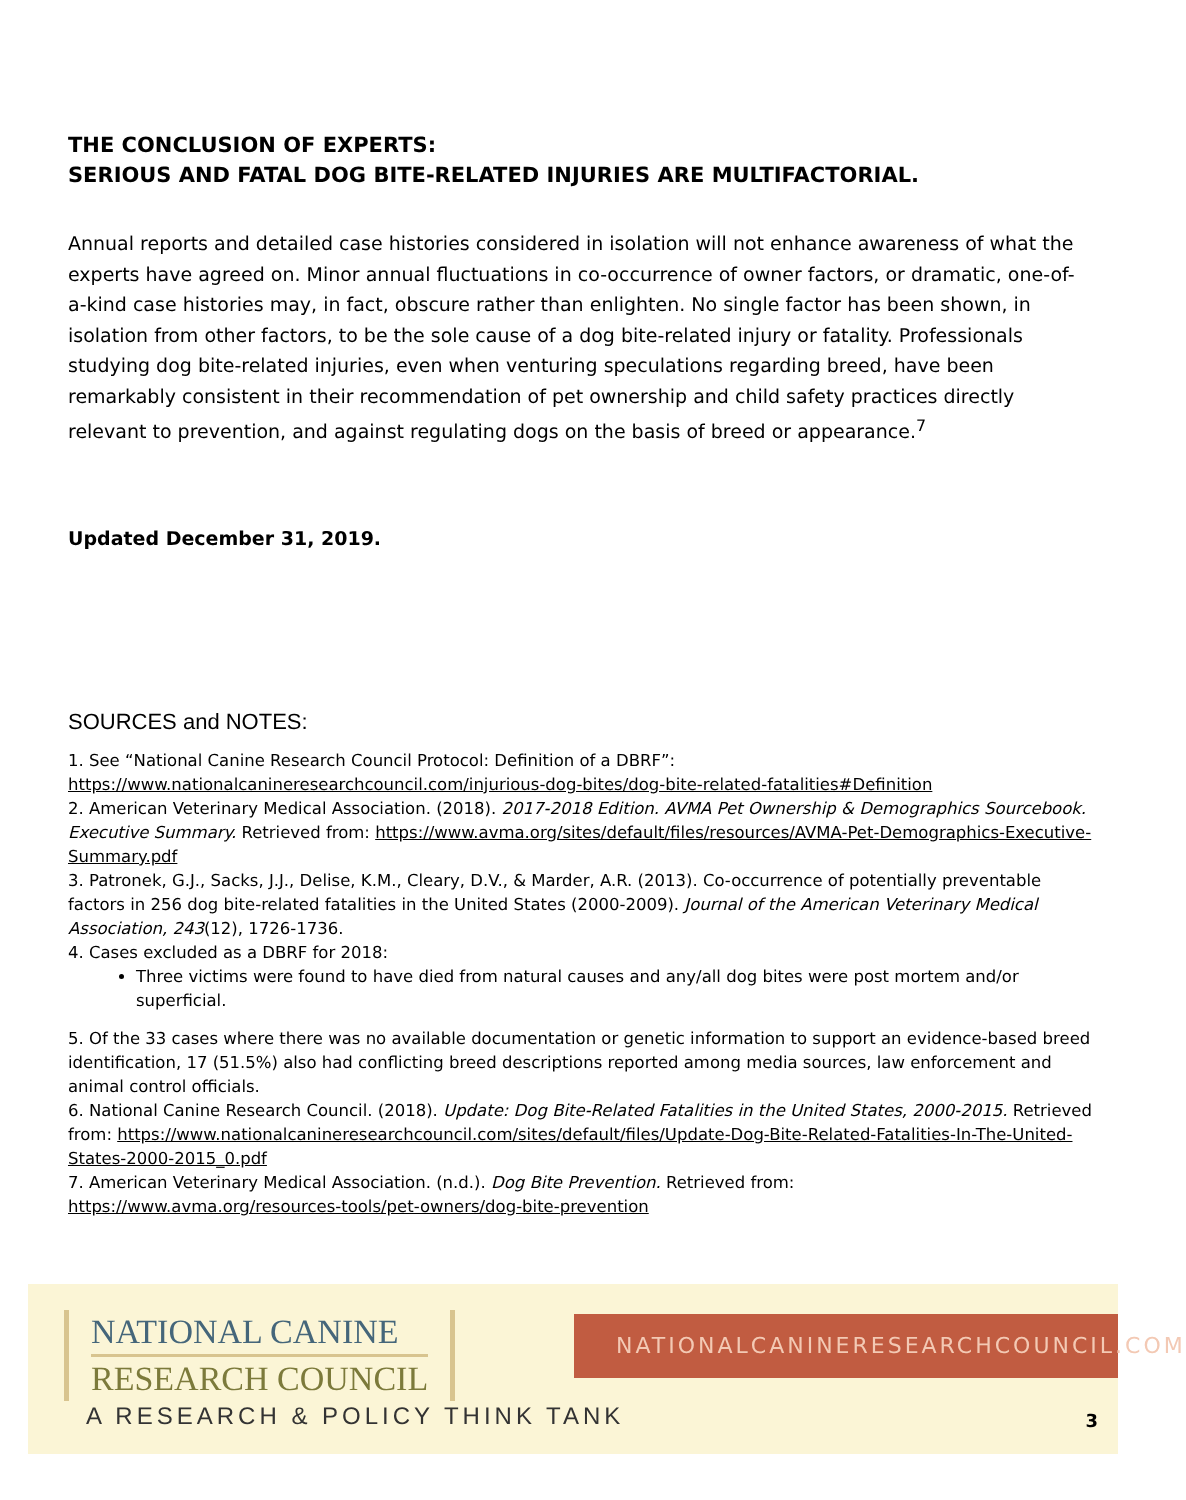THE CONCLUSION OF EXPERTS:
SERIOUS AND FATAL DOG BITE-RELATED INJURIES ARE MULTIFACTORIAL.
Annual reports and detailed case histories considered in isolation will not enhance awareness of what the experts have agreed on. Minor annual fluctuations in co-occurrence of owner factors, or dramatic, one-of-a-kind case histories may, in fact, obscure rather than enlighten. No single factor has been shown, in isolation from other factors, to be the sole cause of a dog bite-related injury or fatality. Professionals studying dog bite-related injuries, even when venturing speculations regarding breed, have been remarkably consistent in their recommendation of pet ownership and child safety practices directly relevant to prevention, and against regulating dogs on the basis of breed or appearance.<sup>7</sup>
Updated December 31, 2019.
SOURCES and NOTES:
1. See “National Canine Research Council Protocol: Definition of a DBRF”:
https://www.nationalcanineresearchcouncil.com/injurious-dog-bites/dog-bite-related-fatalities#Definition
2. American Veterinary Medical Association. (2018). 2017-2018 Edition. AVMA Pet Ownership & Demographics Sourcebook. Executive Summary. Retrieved from: https://www.avma.org/sites/default/files/resources/AVMA-Pet-Demographics-Executive-Summary.pdf
3. Patronek, G.J., Sacks, J.J., Delise, K.M., Cleary, D.V., & Marder, A.R. (2013). Co-occurrence of potentially preventable factors in 256 dog bite-related fatalities in the United States (2000-2009). Journal of the American Veterinary Medical Association, 243(12), 1726-1736.
4. Cases excluded as a DBRF for 2018:
Three victims were found to have died from natural causes and any/all dog bites were post mortem and/or superficial.
5. Of the 33 cases where there was no available documentation or genetic information to support an evidence-based breed identification, 17 (51.5%) also had conflicting breed descriptions reported among media sources, law enforcement and animal control officials.
6. National Canine Research Council. (2018). Update: Dog Bite-Related Fatalities in the United States, 2000-2015. Retrieved from: https://www.nationalcanineresearchcouncil.com/sites/default/files/Update-Dog-Bite-Related-Fatalities-In-The-United-States-2000-2015_0.pdf
7. American Veterinary Medical Association. (n.d.). Dog Bite Prevention. Retrieved from:
https://www.avma.org/resources-tools/pet-owners/dog-bite-prevention
NATIONAL CANINE
RESEARCH COUNCIL
A RESEARCH & POLICY THINK TANK
NATIONALCANINERESEARCHCOUNCIL.COM
3